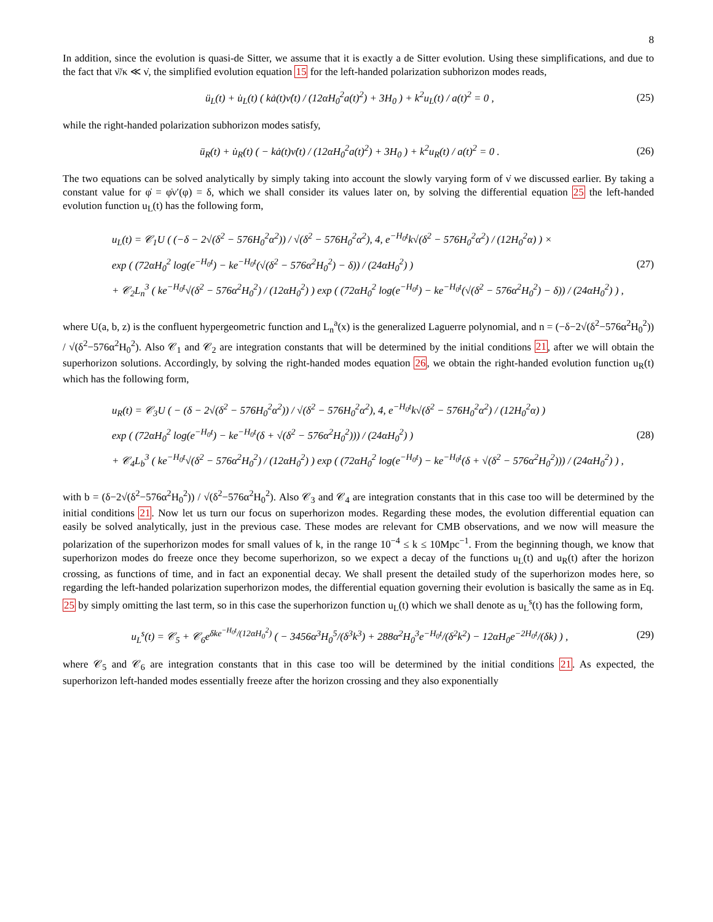8
In addition, since the evolution is quasi-de Sitter, we assume that it is exactly a de Sitter evolution. Using these simplifications, and due to the fact that ν̈/κ ≪ ν̇, the simplified evolution equation 15 for the left-handed polarization subhorizon modes reads,
ü<sub>L</sub>(t) + u̇<sub>L</sub>(t) ( kȧ(t)ν̇(t) / (12αH<sub>0</sub><sup>2</sup>a(t)<sup>2</sup>) + 3H<sub>0</sub> ) + k<sup>2</sup>u<sub>L</sub>(t) / a(t)<sup>2</sup> = 0 , (25)
while the right-handed polarization subhorizon modes satisfy,
ü<sub>R</sub>(t) + u̇<sub>R</sub>(t) ( − kȧ(t)ν̇(t) / (12αH<sub>0</sub><sup>2</sup>a(t)<sup>2</sup>) + 3H<sub>0</sub> ) + k<sup>2</sup>u<sub>R</sub>(t) / a(t)<sup>2</sup> = 0 . (26)
The two equations can be solved analytically by simply taking into account the slowly varying form of ν̇ we discussed earlier. By taking a constant value for φ̇ = φ̇ν′(φ) = δ, which we shall consider its values later on, by solving the differential equation 25 the left-handed evolution function u<sub>L</sub>(t) has the following form,
u<sub>L</sub>(t) = 𝒞<sub>1</sub>U ( (−δ − 2√(δ<sup>2</sup> − 576H<sub>0</sub><sup>2</sup>α<sup>2</sup>)) / √(δ<sup>2</sup> − 576H<sub>0</sub><sup>2</sup>α<sup>2</sup>), 4, e<sup>−H<sub>0</sub>t</sup>k√(δ<sup>2</sup> − 576H<sub>0</sub><sup>2</sup>α<sup>2</sup>) / (12H<sub>0</sub><sup>2</sup>α) ) ×
exp ( (72αH<sub>0</sub><sup>2</sup> log(e<sup>−H<sub>0</sub>t</sup>) − ke<sup>−H<sub>0</sub>t</sup>(√(δ<sup>2</sup> − 576α<sup>2</sup>H<sub>0</sub><sup>2</sup>) − δ)) / (24αH<sub>0</sub><sup>2</sup>) )
+ 𝒞<sub>2</sub>L<sub>n</sub><sup>3</sup> ( ke<sup>−H<sub>0</sub>t</sup>√(δ<sup>2</sup> − 576α<sup>2</sup>H<sub>0</sub><sup>2</sup>) / (12αH<sub>0</sub><sup>2</sup>) ) exp ( (72αH<sub>0</sub><sup>2</sup> log(e<sup>−H<sub>0</sub>t</sup>) − ke<sup>−H<sub>0</sub>t</sup>(√(δ<sup>2</sup> − 576α<sup>2</sup>H<sub>0</sub><sup>2</sup>) − δ)) / (24αH<sub>0</sub><sup>2</sup>) ) , (27)
where U(a, b, z) is the confluent hypergeometric function and L<sub>n</sub><sup>a</sup>(x) is the generalized Laguerre polynomial, and n = (−δ−2√(δ<sup>2</sup>−576α<sup>2</sup>H<sub>0</sub><sup>2</sup>)) / √(δ<sup>2</sup>−576α<sup>2</sup>H<sub>0</sub><sup>2</sup>). Also 𝒞<sub>1</sub> and 𝒞<sub>2</sub> are integration constants that will be determined by the initial conditions 21, after we will obtain the superhorizon solutions. Accordingly, by solving the right-handed modes equation 26, we obtain the right-handed evolution function u<sub>R</sub>(t) which has the following form,
u<sub>R</sub>(t) = 𝒞<sub>3</sub>U ( − (δ − 2√(δ<sup>2</sup> − 576H<sub>0</sub><sup>2</sup>α<sup>2</sup>)) / √(δ<sup>2</sup> − 576H<sub>0</sub><sup>2</sup>α<sup>2</sup>), 4, e<sup>−H<sub>0</sub>t</sup>k√(δ<sup>2</sup> − 576H<sub>0</sub><sup>2</sup>α<sup>2</sup>) / (12H<sub>0</sub><sup>2</sup>α) )
exp ( (72αH<sub>0</sub><sup>2</sup> log(e<sup>−H<sub>0</sub>t</sup>) − ke<sup>−H<sub>0</sub>t</sup>(δ + √(δ<sup>2</sup> − 576α<sup>2</sup>H<sub>0</sub><sup>2</sup>))) / (24αH<sub>0</sub><sup>2</sup>) )
+ 𝒞<sub>4</sub>L<sub>b</sub><sup>3</sup> ( ke<sup>−H<sub>0</sub>t</sup>√(δ<sup>2</sup> − 576α<sup>2</sup>H<sub>0</sub><sup>2</sup>) / (12αH<sub>0</sub><sup>2</sup>) ) exp ( (72αH<sub>0</sub><sup>2</sup> log(e<sup>−H<sub>0</sub>t</sup>) − ke<sup>−H<sub>0</sub>t</sup>(δ + √(δ<sup>2</sup> − 576α<sup>2</sup>H<sub>0</sub><sup>2</sup>))) / (24αH<sub>0</sub><sup>2</sup>) ) , (28)
with b = (δ−2√(δ<sup>2</sup>−576α<sup>2</sup>H<sub>0</sub><sup>2</sup>)) / √(δ<sup>2</sup>−576α<sup>2</sup>H<sub>0</sub><sup>2</sup>). Also 𝒞<sub>3</sub> and 𝒞<sub>4</sub> are integration constants that in this case too will be determined by the initial conditions 21. Now let us turn our focus on superhorizon modes. Regarding these modes, the evolution differential equation can easily be solved analytically, just in the previous case. These modes are relevant for CMB observations, and we now will measure the polarization of the superhorizon modes for small values of k, in the range 10<sup>−4</sup> ≤ k ≤ 10Mpc<sup>−1</sup>. From the beginning though, we know that superhorizon modes do freeze once they become superhorizon, so we expect a decay of the functions u<sub>L</sub>(t) and u<sub>R</sub>(t) after the horizon crossing, as functions of time, and in fact an exponential decay. We shall present the detailed study of the superhorizon modes here, so regarding the left-handed polarization superhorizon modes, the differential equation governing their evolution is basically the same as in Eq. 25 by simply omitting the last term, so in this case the superhorizon function u<sub>L</sub>(t) which we shall denote as u<sub>L</sub><sup>s</sup>(t) has the following form,
u<sub>L</sub><sup>s</sup>(t) = 𝒞<sub>5</sub> + 𝒞<sub>6</sub>e<sup>δke<sup>−H<sub>0</sub>t</sup>/(12αH<sub>0</sub><sup>2</sup>)</sup> ( − 3456α<sup>3</sup>H<sub>0</sub><sup>5</sup>/(δ<sup>3</sup>k<sup>3</sup>) + 288α<sup>2</sup>H<sub>0</sub><sup>3</sup>e<sup>−H<sub>0</sub>t</sup>/(δ<sup>2</sup>k<sup>2</sup>) − 12αH<sub>0</sub>e<sup>−2H<sub>0</sub>t</sup>/(δk) ) , (29)
where 𝒞<sub>5</sub> and 𝒞<sub>6</sub> are integration constants that in this case too will be determined by the initial conditions 21. As expected, the superhorizon left-handed modes essentially freeze after the horizon crossing and they also exponentially